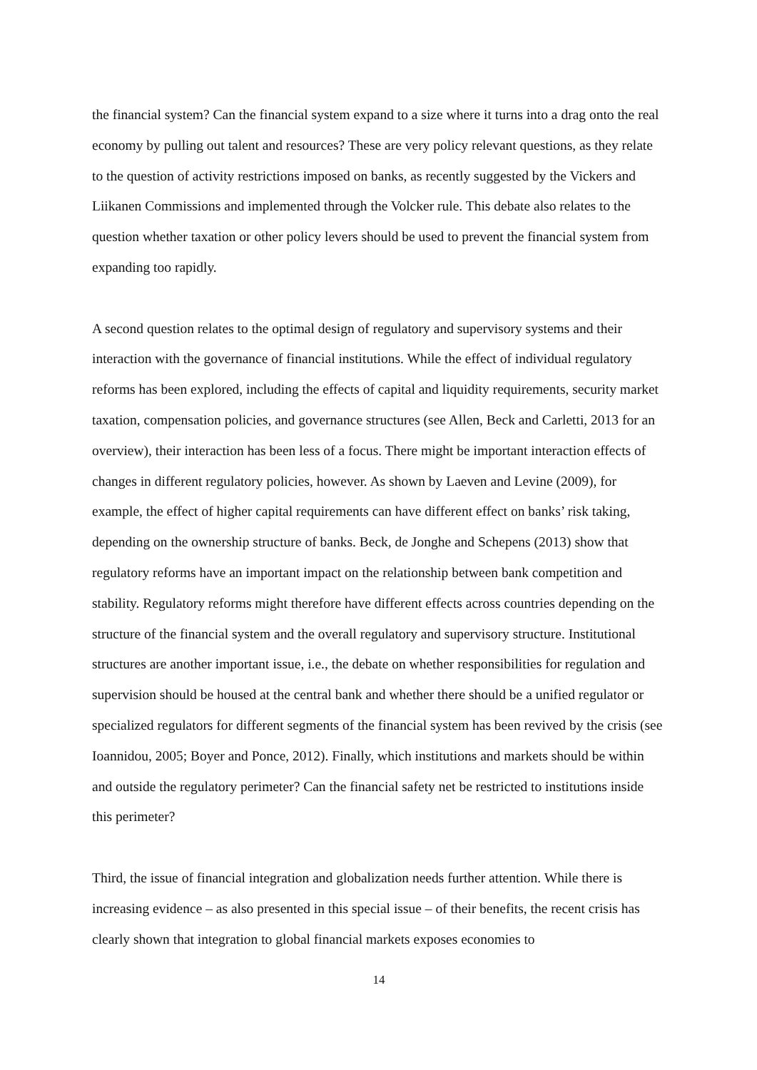the financial system? Can the financial system expand to a size where it turns into a drag onto the real economy by pulling out talent and resources? These are very policy relevant questions, as they relate to the question of activity restrictions imposed on banks, as recently suggested by the Vickers and Liikanen Commissions and implemented through the Volcker rule. This debate also relates to the question whether taxation or other policy levers should be used to prevent the financial system from expanding too rapidly.
A second question relates to the optimal design of regulatory and supervisory systems and their interaction with the governance of financial institutions. While the effect of individual regulatory reforms has been explored, including the effects of capital and liquidity requirements, security market taxation, compensation policies, and governance structures (see Allen, Beck and Carletti, 2013 for an overview), their interaction has been less of a focus. There might be important interaction effects of changes in different regulatory policies, however. As shown by Laeven and Levine (2009), for example, the effect of higher capital requirements can have different effect on banks’ risk taking, depending on the ownership structure of banks. Beck, de Jonghe and Schepens (2013) show that regulatory reforms have an important impact on the relationship between bank competition and stability. Regulatory reforms might therefore have different effects across countries depending on the structure of the financial system and the overall regulatory and supervisory structure. Institutional structures are another important issue, i.e., the debate on whether responsibilities for regulation and supervision should be housed at the central bank and whether there should be a unified regulator or specialized regulators for different segments of the financial system has been revived by the crisis (see Ioannidou, 2005; Boyer and Ponce, 2012). Finally, which institutions and markets should be within and outside the regulatory perimeter? Can the financial safety net be restricted to institutions inside this perimeter?
Third, the issue of financial integration and globalization needs further attention. While there is increasing evidence – as also presented in this special issue – of their benefits, the recent crisis has clearly shown that integration to global financial markets exposes economies to
14